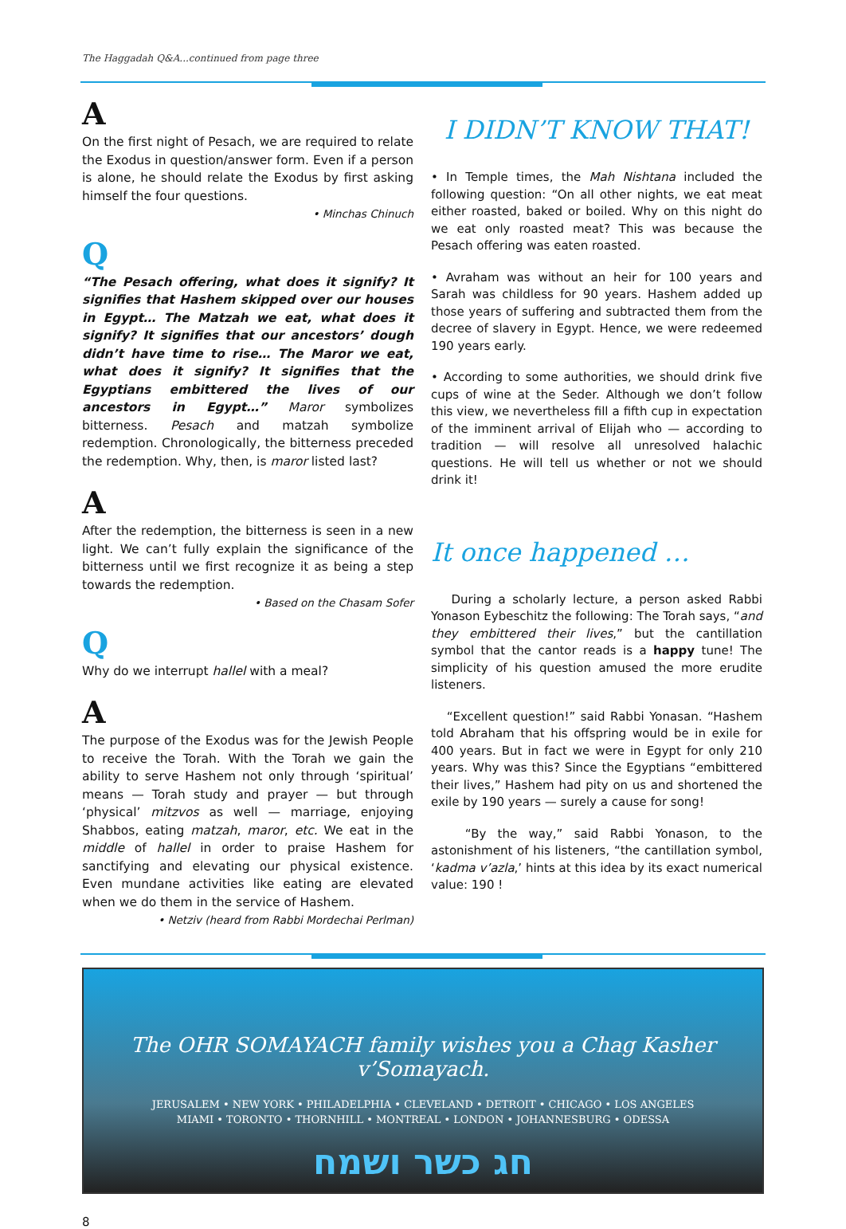The Haggadah Q&A...continued from page three
A
On the first night of Pesach, we are required to relate the Exodus in question/answer form. Even if a person is alone, he should relate the Exodus by first asking himself the four questions.
• Minchas Chinuch
Q
“The Pesach offering, what does it signify? It signifies that Hashem skipped over our houses in Egypt… The Matzah we eat, what does it signify? It signifies that our ancestors’ dough didn’t have time to rise… The Maror we eat, what does it signify? It signifies that the Egyptians embittered the lives of our ancestors in Egypt…” Maror symbolizes bitterness. Pesach and matzah symbolize redemption. Chronologically, the bitterness preceded the redemption. Why, then, is maror listed last?
A
After the redemption, the bitterness is seen in a new light. We can’t fully explain the significance of the bitterness until we first recognize it as being a step towards the redemption.
• Based on the Chasam Sofer
Q
Why do we interrupt hallel with a meal?
A
The purpose of the Exodus was for the Jewish People to receive the Torah. With the Torah we gain the ability to serve Hashem not only through ‘spiritual’ means — Torah study and prayer — but through ‘physical’ mitzvos as well — marriage, enjoying Shabbos, eating matzah, maror, etc. We eat in the middle of hallel in order to praise Hashem for sanctifying and elevating our physical existence. Even mundane activities like eating are elevated when we do them in the service of Hashem.
• Netziv (heard from Rabbi Mordechai Perlman)
I DIDN’T KNOW THAT!
• In Temple times, the Mah Nishtana included the following question: “On all other nights, we eat meat either roasted, baked or boiled. Why on this night do we eat only roasted meat? This was because the Pesach offering was eaten roasted.
• Avraham was without an heir for 100 years and Sarah was childless for 90 years. Hashem added up those years of suffering and subtracted them from the decree of slavery in Egypt. Hence, we were redeemed 190 years early.
• According to some authorities, we should drink five cups of wine at the Seder. Although we don’t follow this view, we nevertheless fill a fifth cup in expectation of the imminent arrival of Elijah who — according to tradition — will resolve all unresolved halachic questions. He will tell us whether or not we should drink it!
It once happened …
During a scholarly lecture, a person asked Rabbi Yonason Eybeschitz the following: The Torah says, “and they embittered their lives,” but the cantillation symbol that the cantor reads is a happy tune! The simplicity of his question amused the more erudite listeners.
“Excellent question!” said Rabbi Yonasan. “Hashem told Abraham that his offspring would be in exile for 400 years. But in fact we were in Egypt for only 210 years. Why was this? Since the Egyptians “embittered their lives,” Hashem had pity on us and shortened the exile by 190 years — surely a cause for song!
“By the way,” said Rabbi Yonason, to the astonishment of his listeners, “the cantillation symbol, ‘kadma v’azla,’ hints at this idea by its exact numerical value: 190 !
The OHR SOMAYACH family wishes you a Chag Kasher v’Somayach.
JERUSALEM • NEW YORK • PHILADELPHIA • CLEVELAND • DETROIT • CHICAGO • LOS ANGELES
MIAMI • TORONTO • THORNHILL • MONTREAL • LONDON • JOHANNESBURG • ODESSA
חג כשר ושמח
8